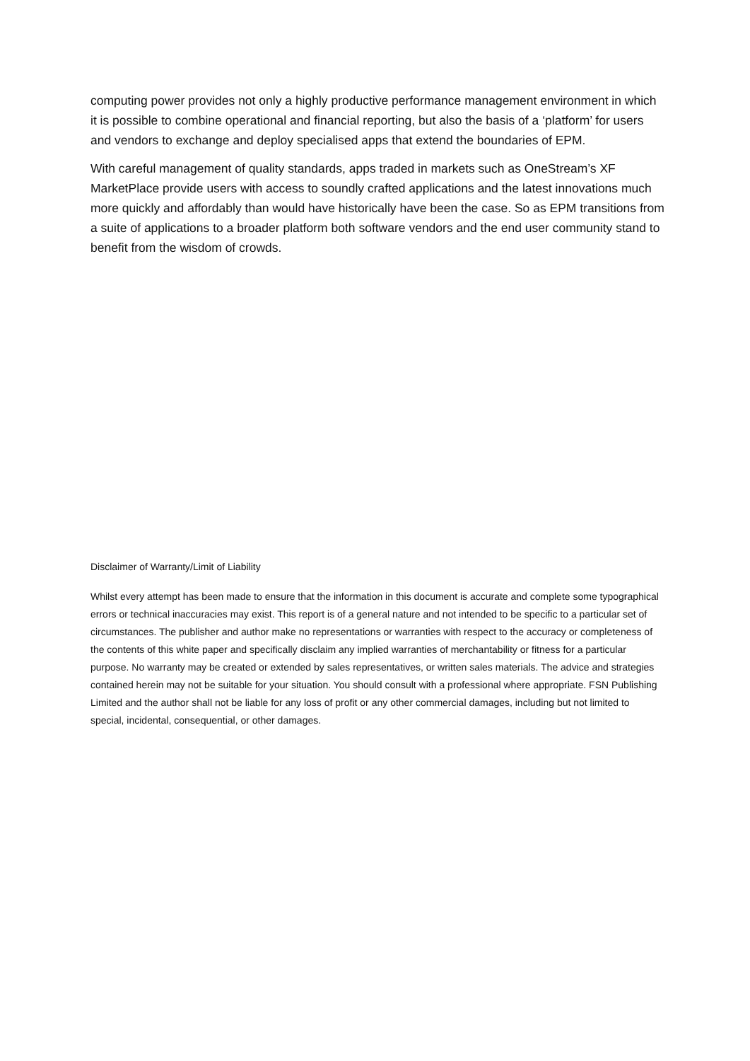computing power provides not only a highly productive performance management environment in which it is possible to combine operational and financial reporting, but also the basis of a ‘platform’ for users and vendors to exchange and deploy specialised apps that extend the boundaries of EPM.
With careful management of quality standards, apps traded in markets such as OneStream’s XF MarketPlace provide users with access to soundly crafted applications and the latest innovations much more quickly and affordably than would have historically have been the case. So as EPM transitions from a suite of applications to a broader platform both software vendors and the end user community stand to benefit from the wisdom of crowds.
Disclaimer of Warranty/Limit of Liability
Whilst every attempt has been made to ensure that the information in this document is accurate and complete some typographical errors or technical inaccuracies may exist. This report is of a general nature and not intended to be specific to a particular set of circumstances. The publisher and author make no representations or warranties with respect to the accuracy or completeness of the contents of this white paper and specifically disclaim any implied warranties of merchantability or fitness for a particular purpose. No warranty may be created or extended by sales representatives, or written sales materials. The advice and strategies contained herein may not be suitable for your situation. You should consult with a professional where appropriate. FSN Publishing Limited and the author shall not be liable for any loss of profit or any other commercial damages, including but not limited to special, incidental, consequential, or other damages.